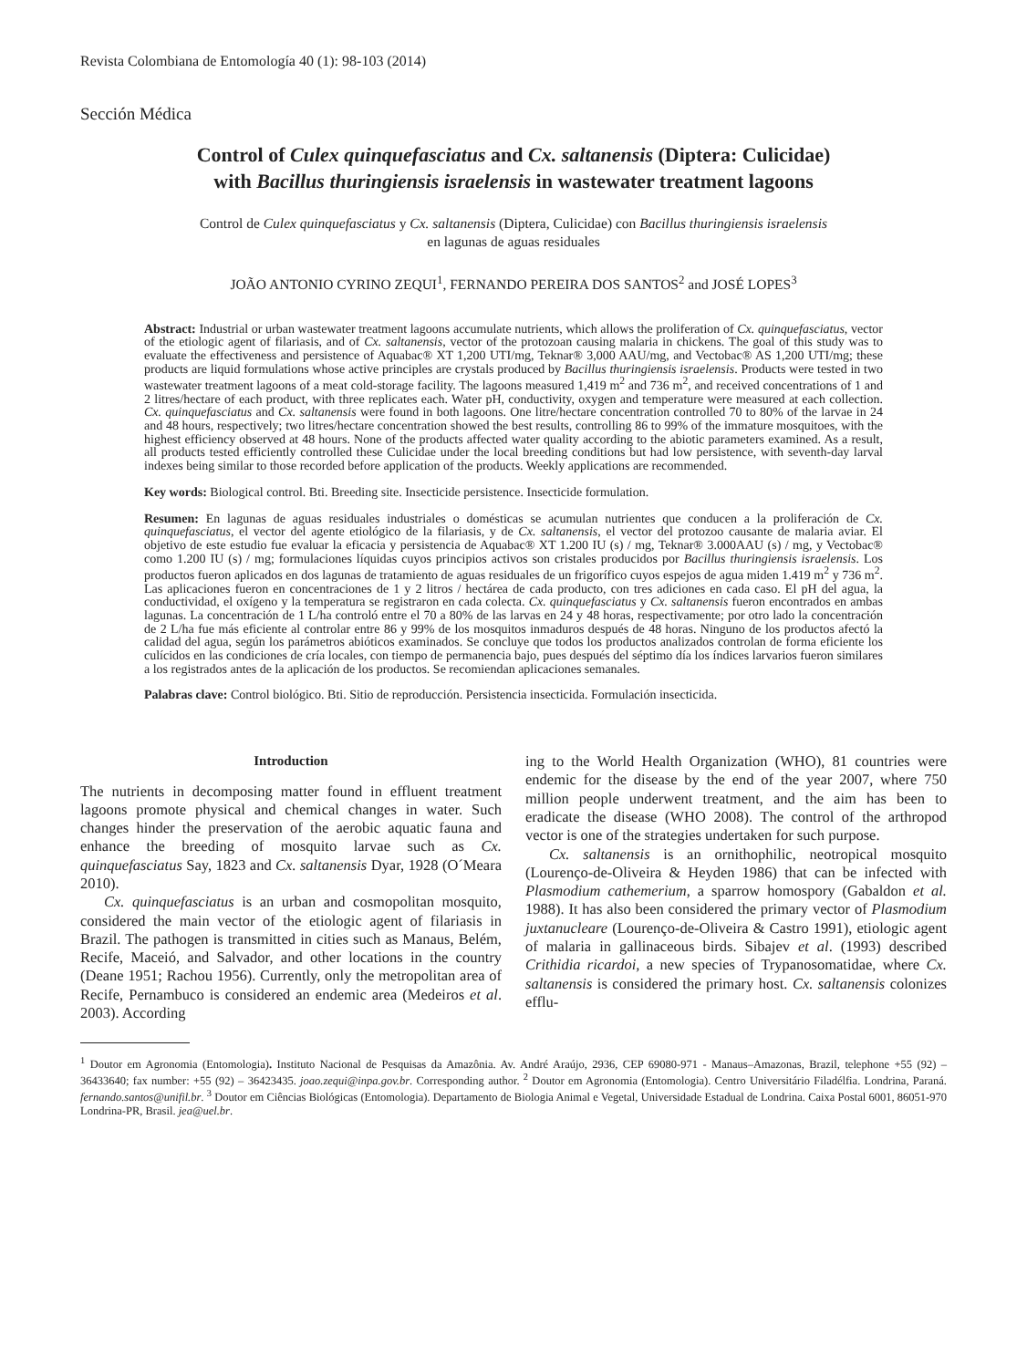Revista Colombiana de Entomología 40 (1): 98-103 (2014)
Sección Médica
Control of Culex quinquefasciatus and Cx. saltanensis (Diptera: Culicidae)
with Bacillus thuringiensis israelensis in wastewater treatment lagoons
Control de Culex quinquefasciatus y Cx. saltanensis (Diptera, Culicidae) con Bacillus thuringiensis israelensis
en lagunas de aguas residuales
JOÃO ANTONIO CYRINO ZEQUI<sup>1</sup>, FERNANDO PEREIRA DOS SANTOS<sup>2</sup> and JOSÉ LOPES<sup>3</sup>
Abstract: Industrial or urban wastewater treatment lagoons accumulate nutrients, which allows the proliferation of Cx. quinquefasciatus, vector of the etiologic agent of filariasis, and of Cx. saltanensis, vector of the protozoan causing malaria in chickens. The goal of this study was to evaluate the effectiveness and persistence of Aquabac® XT 1,200 UTI/mg, Teknar® 3,000 AAU/mg, and Vectobac® AS 1,200 UTI/mg; these products are liquid formulations whose active principles are crystals produced by Bacillus thuringiensis israelensis. Products were tested in two wastewater treatment lagoons of a meat cold-storage facility. The lagoons measured 1,419 m<sup>2</sup> and 736 m<sup>2</sup>, and received concentrations of 1 and 2 litres/hectare of each product, with three replicates each. Water pH, conductivity, oxygen and temperature were measured at each collection. Cx. quinquefasciatus and Cx. saltanensis were found in both lagoons. One litre/hectare concentration controlled 70 to 80% of the larvae in 24 and 48 hours, respectively; two litres/hectare concentration showed the best results, controlling 86 to 99% of the immature mosquitoes, with the highest efficiency observed at 48 hours. None of the products affected water quality according to the abiotic parameters examined. As a result, all products tested efficiently controlled these Culicidae under the local breeding conditions but had low persistence, with seventh-day larval indexes being similar to those recorded before application of the products. Weekly applications are recommended.
Key words: Biological control. Bti. Breeding site. Insecticide persistence. Insecticide formulation.
Resumen: En lagunas de aguas residuales industriales o domésticas se acumulan nutrientes que conducen a la proliferación de Cx. quinquefasciatus, el vector del agente etiológico de la filariasis, y de Cx. saltanensis, el vector del protozoo causante de malaria aviar. El objetivo de este estudio fue evaluar la eficacia y persistencia de Aquabac® XT 1.200 IU (s) / mg, Teknar® 3.000AAU (s) / mg, y Vectobac® como 1.200 IU (s) / mg; formulaciones líquidas cuyos principios activos son cristales producidos por Bacillus thuringiensis israelensis. Los productos fueron aplicados en dos lagunas de tratamiento de aguas residuales de un frigorífico cuyos espejos de agua miden 1.419 m<sup>2</sup> y 736 m<sup>2</sup>. Las aplicaciones fueron en concentraciones de 1 y 2 litros / hectárea de cada producto, con tres adiciones en cada caso. El pH del agua, la conductividad, el oxígeno y la temperatura se registraron en cada colecta. Cx. quinquefasciatus y Cx. saltanensis fueron encontrados en ambas lagunas. La concentración de 1 L/ha controló entre el 70 a 80% de las larvas en 24 y 48 horas, respectivamente; por otro lado la concentración de 2 L/ha fue más eficiente al controlar entre 86 y 99% de los mosquitos inmaduros después de 48 horas. Ninguno de los productos afectó la calidad del agua, según los parámetros abióticos examinados. Se concluye que todos los productos analizados controlan de forma eficiente los culícidos en las condiciones de cría locales, con tiempo de permanencia bajo, pues después del séptimo día los índices larvarios fueron similares a los registrados antes de la aplicación de los productos. Se recomiendan aplicaciones semanales.
Palabras clave: Control biológico. Bti. Sitio de reproducción. Persistencia insecticida. Formulación insecticida.
Introduction
The nutrients in decomposing matter found in effluent treatment lagoons promote physical and chemical changes in water. Such changes hinder the preservation of the aerobic aquatic fauna and enhance the breeding of mosquito larvae such as Cx. quinquefasciatus Say, 1823 and Cx. saltanensis Dyar, 1928 (O´Meara 2010).
Cx. quinquefasciatus is an urban and cosmopolitan mosquito, considered the main vector of the etiologic agent of filariasis in Brazil. The pathogen is transmitted in cities such as Manaus, Belém, Recife, Maceió, and Salvador, and other locations in the country (Deane 1951; Rachou 1956). Currently, only the metropolitan area of Recife, Pernambuco is considered an endemic area (Medeiros et al. 2003). According
ing to the World Health Organization (WHO), 81 countries were endemic for the disease by the end of the year 2007, where 750 million people underwent treatment, and the aim has been to eradicate the disease (WHO 2008). The control of the arthropod vector is one of the strategies undertaken for such purpose.
Cx. saltanensis is an ornithophilic, neotropical mosquito (Lourenço-de-Oliveira & Heyden 1986) that can be infected with Plasmodium cathemerium, a sparrow homospory (Gabaldon et al. 1988). It has also been considered the primary vector of Plasmodium juxtanucleare (Lourenço-de-Oliveira & Castro 1991), etiologic agent of malaria in gallinaceous birds. Sibajev et al. (1993) described Crithidia ricardoi, a new species of Trypanosomatidae, where Cx. saltanensis is considered the primary host. Cx. saltanensis colonizes efflu-
<sup>1</sup> Doutor em Agronomia (Entomologia). Instituto Nacional de Pesquisas da Amazônia. Av. André Araújo, 2936, CEP 69080-971 - Manaus–Amazonas, Brazil, telephone +55 (92) – 36433640; fax number: +55 (92) – 36423435. joao.zequi@inpa.gov.br. Corresponding author. <sup>2</sup> Doutor em Agronomia (Entomologia). Centro Universitário Filadélfia. Londrina, Paraná. fernando.santos@unifil.br. <sup>3</sup> Doutor em Ciências Biológicas (Entomologia). Departamento de Biologia Animal e Vegetal, Universidade Estadual de Londrina. Caixa Postal 6001, 86051-970 Londrina-PR, Brasil. jea@uel.br.